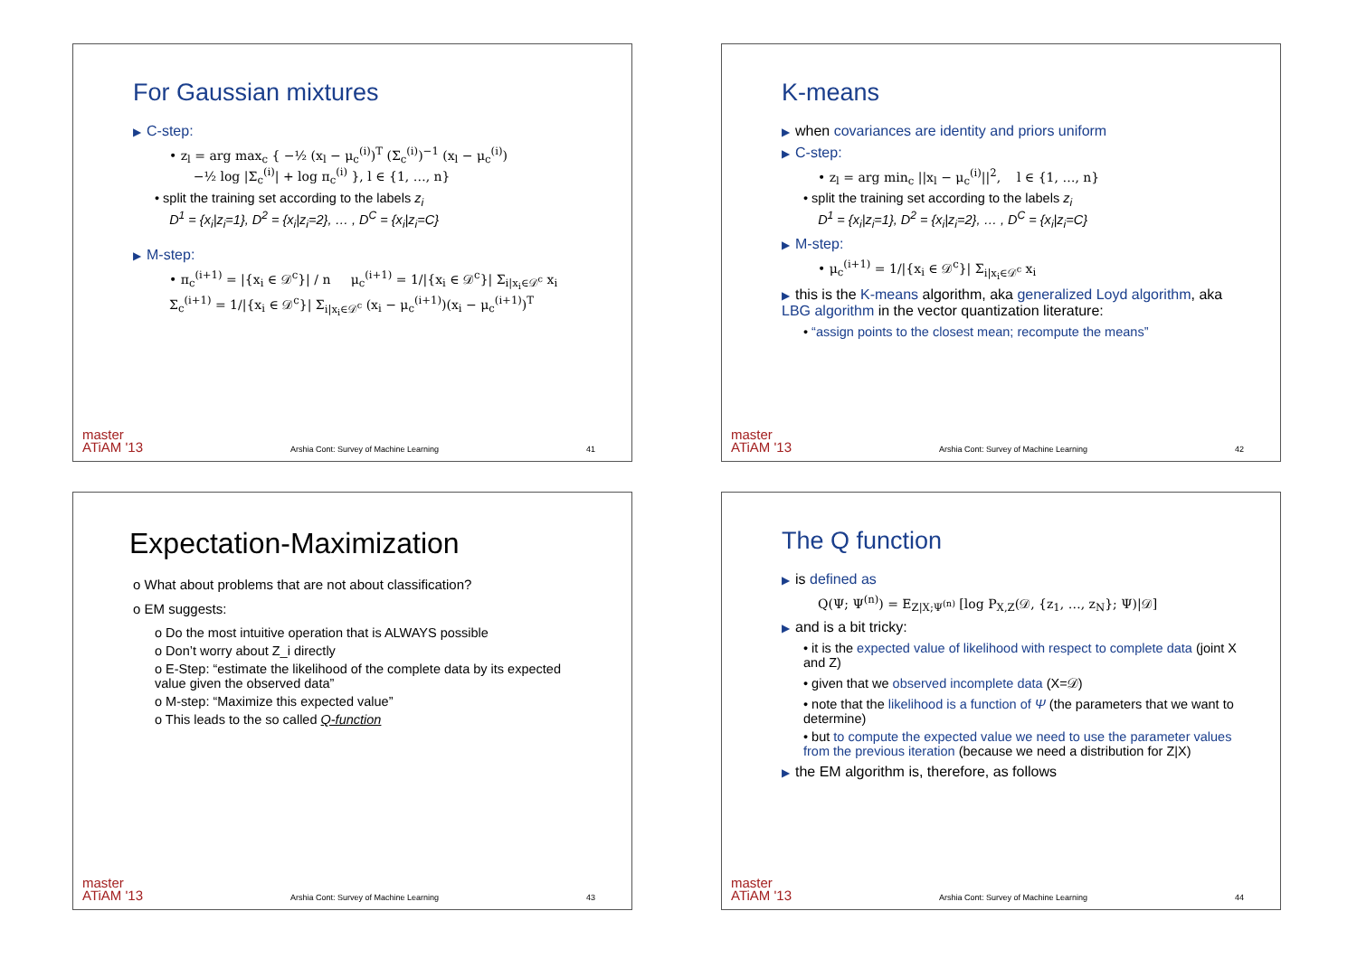For Gaussian mixtures
▶ C-step:
• z<sub>l</sub> = arg max<sub>c</sub> { −½ (x<sub>l</sub> − μ<sub>c</sub><sup>(i)</sup>)<sup>T</sup> (Σ<sub>c</sub><sup>(i)</sup>)<sup>−1</sup> (x<sub>l</sub> − μ<sub>c</sub><sup>(i)</sup>)
−½ log |Σ<sub>c</sub><sup>(i)</sup>| + log π<sub>c</sub><sup>(i)</sup> }, l ∈ {1, …, n}
• split the training set according to the labels z<sub>i</sub>
D<sup>1</sup> = {x<sub>i</sub>|z<sub>i</sub>=1}, D<sup>2</sup> = {x<sub>i</sub>|z<sub>i</sub>=2}, … , D<sup>C</sup> = {x<sub>i</sub>|z<sub>i</sub>=C}
▶ M-step:
• π<sub>c</sub><sup>(i+1)</sup> = |{x<sub>i</sub> ∈ 𝒟<sup>c</sup>}| / n μ<sub>c</sub><sup>(i+1)</sup> = 1/|{x<sub>i</sub> ∈ 𝒟<sup>c</sup>}| Σ<sub>i|x<sub>i</sub>∈𝒟<sup>c</sup></sub> x<sub>i</sub>
Σ<sub>c</sub><sup>(i+1)</sup> = 1/|{x<sub>i</sub> ∈ 𝒟<sup>c</sup>}| Σ<sub>i|x<sub>i</sub>∈𝒟<sup>c</sup></sub> (x<sub>i</sub> − μ<sub>c</sub><sup>(i+1)</sup>)(x<sub>i</sub> − μ<sub>c</sub><sup>(i+1)</sup>)<sup>T</sup>
master
ATiAM '13 Arshia Cont: Survey of Machine Learning 41
K-means
▶ when covariances are identity and priors uniform
▶ C-step:
• z<sub>l</sub> = arg min<sub>c</sub> ||x<sub>l</sub> − μ<sub>c</sub><sup>(i)</sup>||<sup>2</sup>, l ∈ {1, …, n}
• split the training set according to the labels z<sub>i</sub>
D<sup>1</sup> = {x<sub>i</sub>|z<sub>i</sub>=1}, D<sup>2</sup> = {x<sub>i</sub>|z<sub>i</sub>=2}, … , D<sup>C</sup> = {x<sub>i</sub>|z<sub>i</sub>=C}
▶ M-step:
• μ<sub>c</sub><sup>(i+1)</sup> = 1/|{x<sub>i</sub> ∈ 𝒟<sup>c</sup>}| Σ<sub>i|x<sub>i</sub>∈𝒟<sup>c</sup></sub> x<sub>i</sub>
▶ this is the K-means algorithm, aka generalized Loyd algorithm, aka LBG algorithm in the vector quantization literature:
• “assign points to the closest mean; recompute the means”
master
ATiAM '13 Arshia Cont: Survey of Machine Learning 42
Expectation-Maximization
o What about problems that are not about classification?
o EM suggests:
o Do the most intuitive operation that is ALWAYS possible
o Don’t worry about Z_i directly
o E-Step: “estimate the likelihood of the complete data by its expected value given the observed data”
o M-step: “Maximize this expected value”
o This leads to the so called Q-function
master
ATiAM '13 Arshia Cont: Survey of Machine Learning 43
The Q function
▶ is defined as
Q(Ψ; Ψ<sup>(n)</sup>) = E<sub>Z|X;Ψ<sup>(n)</sup></sub> [log P<sub>X,Z</sub>(𝒟, {z<sub>1</sub>, …, z<sub>N</sub>}; Ψ)|𝒟]
▶ and is a bit tricky:
• it is the expected value of likelihood with respect to complete data (joint X and Z)
• given that we observed incomplete data (X=𝒟)
• note that the likelihood is a function of Ψ (the parameters that we want to determine)
• but to compute the expected value we need to use the parameter values from the previous iteration (because we need a distribution for Z|X)
▶ the EM algorithm is, therefore, as follows
master
ATiAM '13 Arshia Cont: Survey of Machine Learning 44